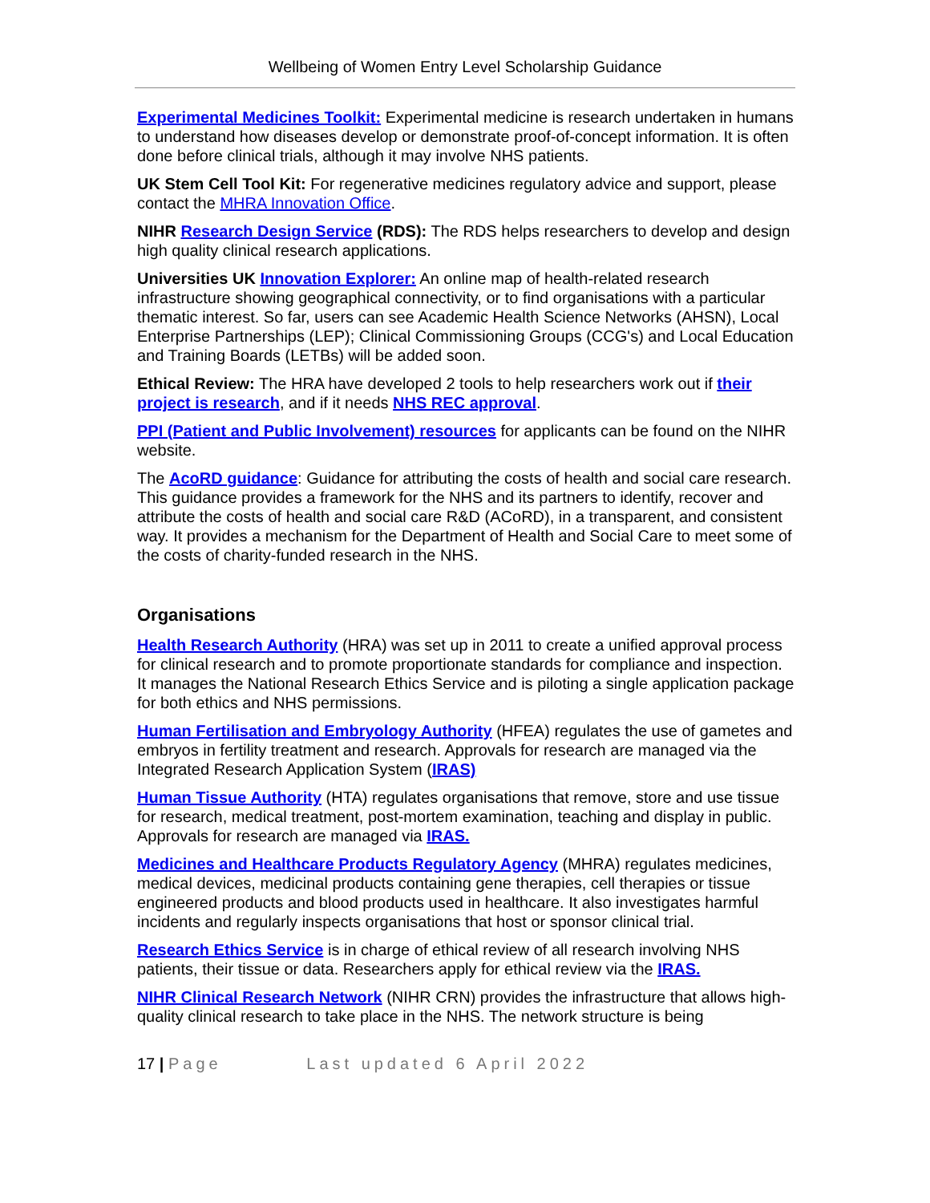Wellbeing of Women Entry Level Scholarship Guidance
Experimental Medicines Toolkit: Experimental medicine is research undertaken in humans to understand how diseases develop or demonstrate proof-of-concept information. It is often done before clinical trials, although it may involve NHS patients.
UK Stem Cell Tool Kit: For regenerative medicines regulatory advice and support, please contact the MHRA Innovation Office.
NIHR Research Design Service (RDS): The RDS helps researchers to develop and design high quality clinical research applications.
Universities UK Innovation Explorer: An online map of health-related research infrastructure showing geographical connectivity, or to find organisations with a particular thematic interest. So far, users can see Academic Health Science Networks (AHSN), Local Enterprise Partnerships (LEP); Clinical Commissioning Groups (CCG's) and Local Education and Training Boards (LETBs) will be added soon.
Ethical Review: The HRA have developed 2 tools to help researchers work out if their project is research, and if it needs NHS REC approval.
PPI (Patient and Public Involvement) resources for applicants can be found on the NIHR website.
The AcoRD guidance: Guidance for attributing the costs of health and social care research. This guidance provides a framework for the NHS and its partners to identify, recover and attribute the costs of health and social care R&D (ACoRD), in a transparent, and consistent way. It provides a mechanism for the Department of Health and Social Care to meet some of the costs of charity-funded research in the NHS.
Organisations
Health Research Authority (HRA) was set up in 2011 to create a unified approval process for clinical research and to promote proportionate standards for compliance and inspection. It manages the National Research Ethics Service and is piloting a single application package for both ethics and NHS permissions.
Human Fertilisation and Embryology Authority (HFEA) regulates the use of gametes and embryos in fertility treatment and research. Approvals for research are managed via the Integrated Research Application System (IRAS)
Human Tissue Authority (HTA) regulates organisations that remove, store and use tissue for research, medical treatment, post-mortem examination, teaching and display in public. Approvals for research are managed via IRAS.
Medicines and Healthcare Products Regulatory Agency (MHRA) regulates medicines, medical devices, medicinal products containing gene therapies, cell therapies or tissue engineered products and blood products used in healthcare. It also investigates harmful incidents and regularly inspects organisations that host or sponsor clinical trial.
Research Ethics Service is in charge of ethical review of all research involving NHS patients, their tissue or data. Researchers apply for ethical review via the IRAS.
NIHR Clinical Research Network (NIHR CRN) provides the infrastructure that allows high-quality clinical research to take place in the NHS. The network structure is being
17 | Page Last updated 6 April 2022